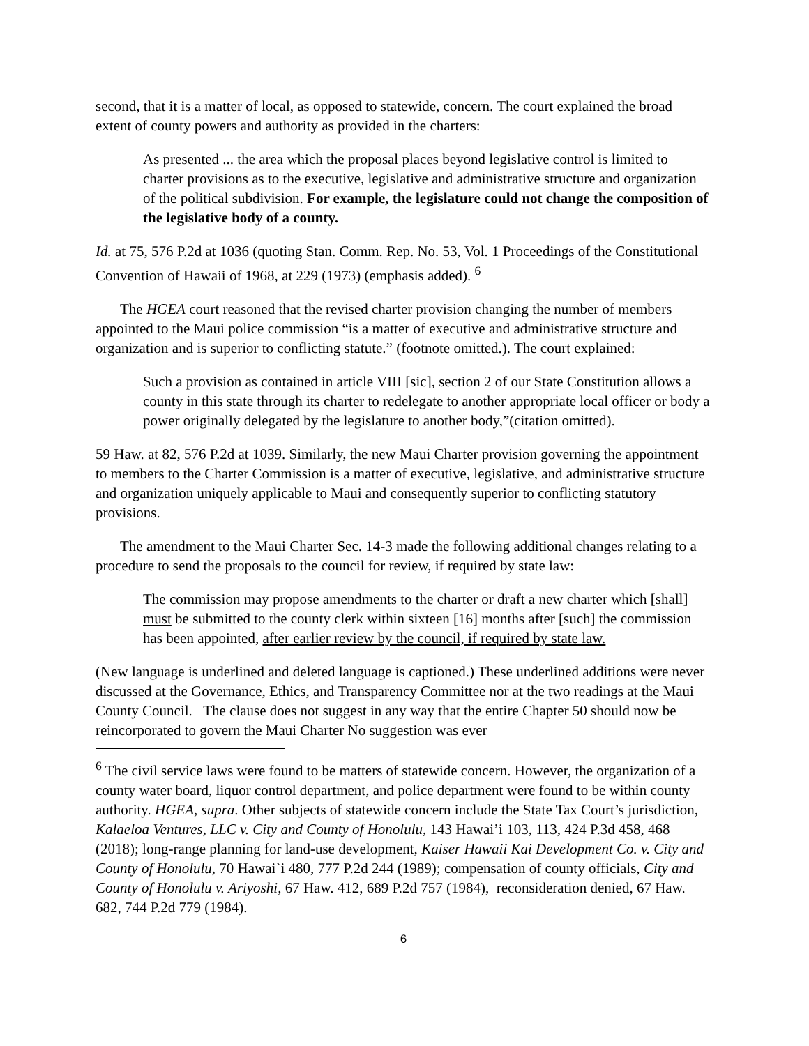second, that it is a matter of local, as opposed to statewide, concern. The court explained the broad extent of county powers and authority as provided in the charters:
As presented ... the area which the proposal places beyond legislative control is limited to charter provisions as to the executive, legislative and administrative structure and organization of the political subdivision. For example, the legislature could not change the composition of the legislative body of a county.
Id. at 75, 576 P.2d at 1036 (quoting Stan. Comm. Rep. No. 53, Vol. 1 Proceedings of the Constitutional Convention of Hawaii of 1968, at 229 (1973) (emphasis added). <sup>6</sup>
The HGEA court reasoned that the revised charter provision changing the number of members appointed to the Maui police commission “is a matter of executive and administrative structure and organization and is superior to conflicting statute.” (footnote omitted.). The court explained:
Such a provision as contained in article VIII [sic], section 2 of our State Constitution allows a county in this state through its charter to redelegate to another appropriate local officer or body a power originally delegated by the legislature to another body,”(citation omitted).
59 Haw. at 82, 576 P.2d at 1039. Similarly, the new Maui Charter provision governing the appointment to members to the Charter Commission is a matter of executive, legislative, and administrative structure and organization uniquely applicable to Maui and consequently superior to conflicting statutory provisions.
The amendment to the Maui Charter Sec. 14-3 made the following additional changes relating to a procedure to send the proposals to the council for review, if required by state law:
The commission may propose amendments to the charter or draft a new charter which [shall] must be submitted to the county clerk within sixteen [16] months after [such] the commission has been appointed, after earlier review by the council, if required by state law.
(New language is underlined and deleted language is captioned.) These underlined additions were never discussed at the Governance, Ethics, and Transparency Committee nor at the two readings at the Maui County Council. The clause does not suggest in any way that the entire Chapter 50 should now be reincorporated to govern the Maui Charter No suggestion was ever
<sup>6</sup> The civil service laws were found to be matters of statewide concern. However, the organization of a county water board, liquor control department, and police department were found to be within county authority. HGEA, supra. Other subjects of statewide concern include the State Tax Court’s jurisdiction, Kalaeloa Ventures, LLC v. City and County of Honolulu, 143 Hawai’i 103, 113, 424 P.3d 458, 468 (2018); long-range planning for land-use development, Kaiser Hawaii Kai Development Co. v. City and County of Honolulu, 70 Hawai`i 480, 777 P.2d 244 (1989); compensation of county officials, City and County of Honolulu v. Ariyoshi, 67 Haw. 412, 689 P.2d 757 (1984), reconsideration denied, 67 Haw. 682, 744 P.2d 779 (1984).
6